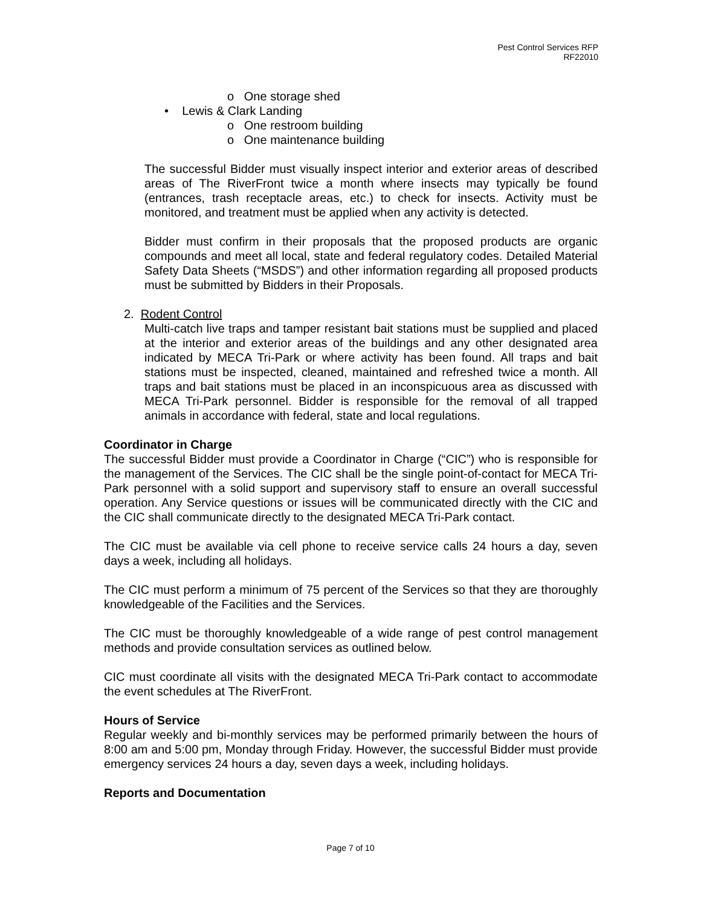Pest Control Services RFP
RF22010
o One storage shed
• Lewis & Clark Landing
o One restroom building
o One maintenance building
The successful Bidder must visually inspect interior and exterior areas of described areas of The RiverFront twice a month where insects may typically be found (entrances, trash receptacle areas, etc.) to check for insects. Activity must be monitored, and treatment must be applied when any activity is detected.
Bidder must confirm in their proposals that the proposed products are organic compounds and meet all local, state and federal regulatory codes. Detailed Material Safety Data Sheets (“MSDS”) and other information regarding all proposed products must be submitted by Bidders in their Proposals.
2. Rodent Control
Multi-catch live traps and tamper resistant bait stations must be supplied and placed at the interior and exterior areas of the buildings and any other designated area indicated by MECA Tri-Park or where activity has been found. All traps and bait stations must be inspected, cleaned, maintained and refreshed twice a month. All traps and bait stations must be placed in an inconspicuous area as discussed with MECA Tri-Park personnel. Bidder is responsible for the removal of all trapped animals in accordance with federal, state and local regulations.
Coordinator in Charge
The successful Bidder must provide a Coordinator in Charge (“CIC”) who is responsible for the management of the Services. The CIC shall be the single point-of-contact for MECA Tri-Park personnel with a solid support and supervisory staff to ensure an overall successful operation. Any Service questions or issues will be communicated directly with the CIC and the CIC shall communicate directly to the designated MECA Tri-Park contact.
The CIC must be available via cell phone to receive service calls 24 hours a day, seven days a week, including all holidays.
The CIC must perform a minimum of 75 percent of the Services so that they are thoroughly knowledgeable of the Facilities and the Services.
The CIC must be thoroughly knowledgeable of a wide range of pest control management methods and provide consultation services as outlined below.
CIC must coordinate all visits with the designated MECA Tri-Park contact to accommodate the event schedules at The RiverFront.
Hours of Service
Regular weekly and bi-monthly services may be performed primarily between the hours of 8:00 am and 5:00 pm, Monday through Friday. However, the successful Bidder must provide emergency services 24 hours a day, seven days a week, including holidays.
Reports and Documentation
Page 7 of 10